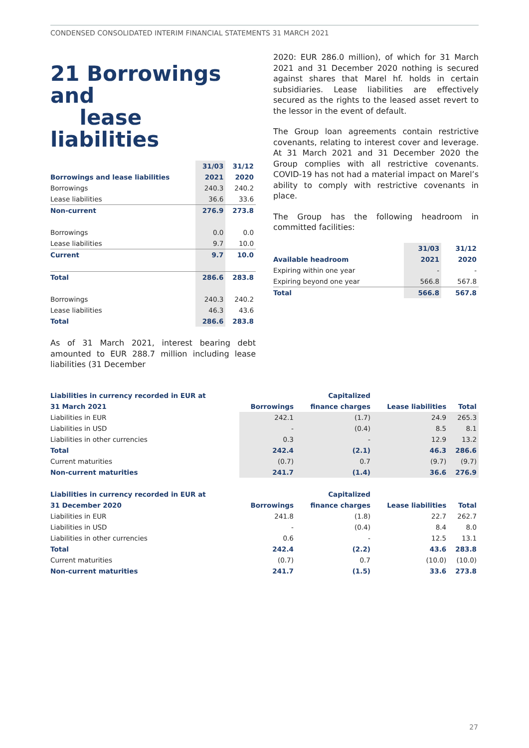CONDENSED CONSOLIDATED INTERIM FINANCIAL STATEMENTS 31 MARCH 2021
21 Borrowings and
lease liabilities
| | 31/03 | 31/12 |
| Borrowings and lease liabilities | 2021 | 2020 |
| Borrowings | 240.3 | 240.2 |
| Lease liabilities | 36.6 | 33.6 |
| Non-current | 276.9 | 273.8 |
| Borrowings | 0.0 | 0.0 |
| Lease liabilities | 9.7 | 10.0 |
| Current | 9.7 | 10.0 |
| Total | 286.6 | 283.8 |
| Borrowings | 240.3 | 240.2 |
| Lease liabilities | 46.3 | 43.6 |
| Total | 286.6 | 283.8 |
As of 31 March 2021, interest bearing debt amounted to EUR 288.7 million including lease liabilities (31 December
2020: EUR 286.0 million), of which for 31 March 2021 and 31 December 2020 nothing is secured against shares that Marel hf. holds in certain subsidiaries. Lease liabilities are effectively secured as the rights to the leased asset revert to the lessor in the event of default.
The Group loan agreements contain restrictive covenants, relating to interest cover and leverage. At 31 March 2021 and 31 December 2020 the Group complies with all restrictive covenants. COVID-19 has not had a material impact on Marel’s ability to comply with restrictive covenants in place.
The Group has the following headroom in committed facilities:
| | 31/03 | 31/12 |
| Available headroom | 2021 | 2020 |
| Expiring within one year | - | - |
| Expiring beyond one year | 566.8 | 567.8 |
| Total | 566.8 | 567.8 |
| Liabilities in currency recorded in EUR at | | Capitalized | | |
| 31 March 2021 | Borrowings | finance charges | Lease liabilities | Total |
| Liabilities in EUR | 242.1 | (1.7) | 24.9 | 265.3 |
| Liabilities in USD | - | (0.4) | 8.5 | 8.1 |
| Liabilities in other currencies | 0.3 | - | 12.9 | 13.2 |
| Total | 242.4 | (2.1) | 46.3 | 286.6 |
| Current maturities | (0.7) | 0.7 | (9.7) | (9.7) |
| Non-current maturities | 241.7 | (1.4) | 36.6 | 276.9 |
| Liabilities in currency recorded in EUR at | | Capitalized | | |
| 31 December 2020 | Borrowings | finance charges | Lease liabilities | Total |
| Liabilities in EUR | 241.8 | (1.8) | 22.7 | 262.7 |
| Liabilities in USD | - | (0.4) | 8.4 | 8.0 |
| Liabilities in other currencies | 0.6 | - | 12.5 | 13.1 |
| Total | 242.4 | (2.2) | 43.6 | 283.8 |
| Current maturities | (0.7) | 0.7 | (10.0) | (10.0) |
| Non-current maturities | 241.7 | (1.5) | 33.6 | 273.8 |
27